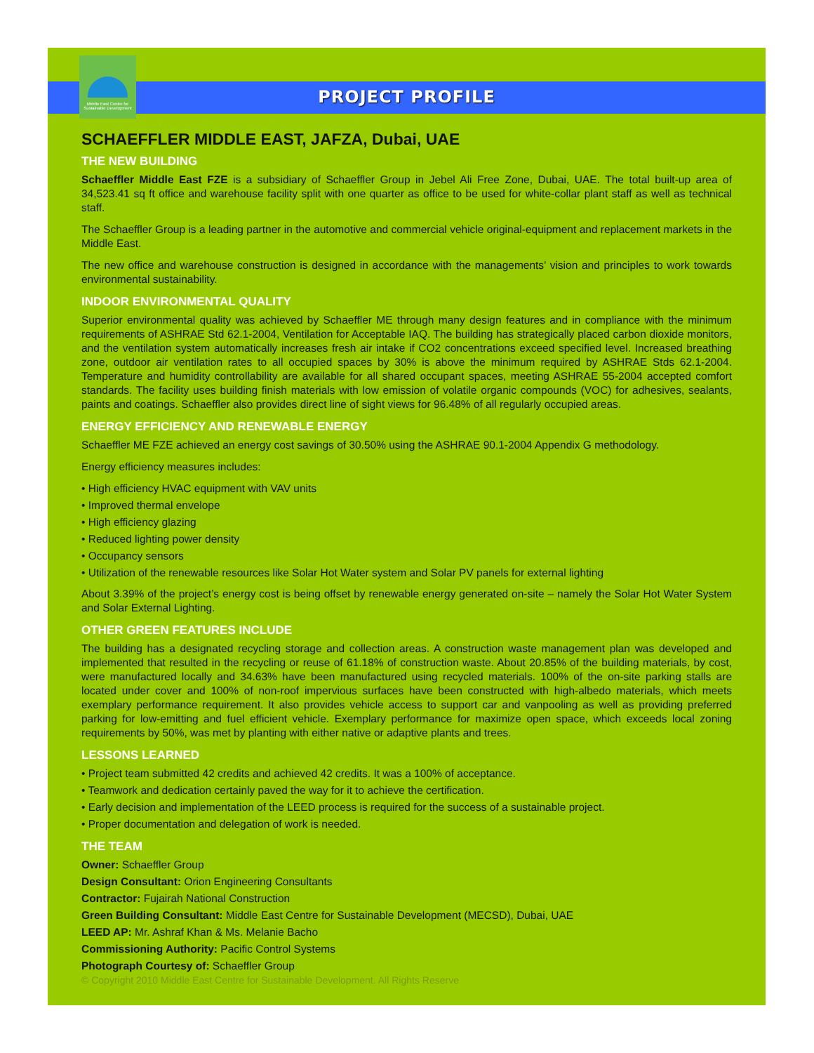Middle East Centre for Sustainable Development
PROJECT PROFILE
SCHAEFFLER MIDDLE EAST, JAFZA, Dubai, UAE
THE NEW BUILDING
Schaeffler Middle East FZE is a subsidiary of Schaeffler Group in Jebel Ali Free Zone, Dubai, UAE. The total built-up area of 34,523.41 sq ft office and warehouse facility split with one quarter as office to be used for white-collar plant staff as well as technical staff.
The Schaeffler Group is a leading partner in the automotive and commercial vehicle original-equipment and replacement markets in the Middle East.
The new office and warehouse construction is designed in accordance with the managements’ vision and principles to work towards environmental sustainability.
INDOOR ENVIRONMENTAL QUALITY
Superior environmental quality was achieved by Schaeffler ME through many design features and in compliance with the minimum requirements of ASHRAE Std 62.1-2004, Ventilation for Acceptable IAQ. The building has strategically placed carbon dioxide monitors, and the ventilation system automatically increases fresh air intake if CO2 concentrations exceed specified level. Increased breathing zone, outdoor air ventilation rates to all occupied spaces by 30% is above the minimum required by ASHRAE Stds 62.1-2004. Temperature and humidity controllability are available for all shared occupant spaces, meeting ASHRAE 55-2004 accepted comfort standards. The facility uses building finish materials with low emission of volatile organic compounds (VOC) for adhesives, sealants, paints and coatings. Schaeffler also provides direct line of sight views for 96.48% of all regularly occupied areas.
ENERGY EFFICIENCY AND RENEWABLE ENERGY
Schaeffler ME FZE achieved an energy cost savings of 30.50% using the ASHRAE 90.1-2004 Appendix G methodology.
Energy efficiency measures includes:
• High efficiency HVAC equipment with VAV units
• Improved thermal envelope
• High efficiency glazing
• Reduced lighting power density
• Occupancy sensors
• Utilization of the renewable resources like Solar Hot Water system and Solar PV panels for external lighting
About 3.39% of the project’s energy cost is being offset by renewable energy generated on-site – namely the Solar Hot Water System and Solar External Lighting.
OTHER GREEN FEATURES INCLUDE
The building has a designated recycling storage and collection areas. A construction waste management plan was developed and implemented that resulted in the recycling or reuse of 61.18% of construction waste. About 20.85% of the building materials, by cost, were manufactured locally and 34.63% have been manufactured using recycled materials. 100% of the on-site parking stalls are located under cover and 100% of non-roof impervious surfaces have been constructed with high-albedo materials, which meets exemplary performance requirement. It also provides vehicle access to support car and vanpooling as well as providing preferred parking for low-emitting and fuel efficient vehicle. Exemplary performance for maximize open space, which exceeds local zoning requirements by 50%, was met by planting with either native or adaptive plants and trees.
LESSONS LEARNED
• Project team submitted 42 credits and achieved 42 credits. It was a 100% of acceptance.
• Teamwork and dedication certainly paved the way for it to achieve the certification.
• Early decision and implementation of the LEED process is required for the success of a sustainable project.
• Proper documentation and delegation of work is needed.
THE TEAM
Owner: Schaeffler Group
Design Consultant: Orion Engineering Consultants
Contractor: Fujairah National Construction
Green Building Consultant: Middle East Centre for Sustainable Development (MECSD), Dubai, UAE
LEED AP: Mr. Ashraf Khan & Ms. Melanie Bacho
Commissioning Authority: Pacific Control Systems
Photograph Courtesy of: Schaeffler Group
© Copyright 2010 Middle East Centre for Sustainable Development. All Rights Reserve